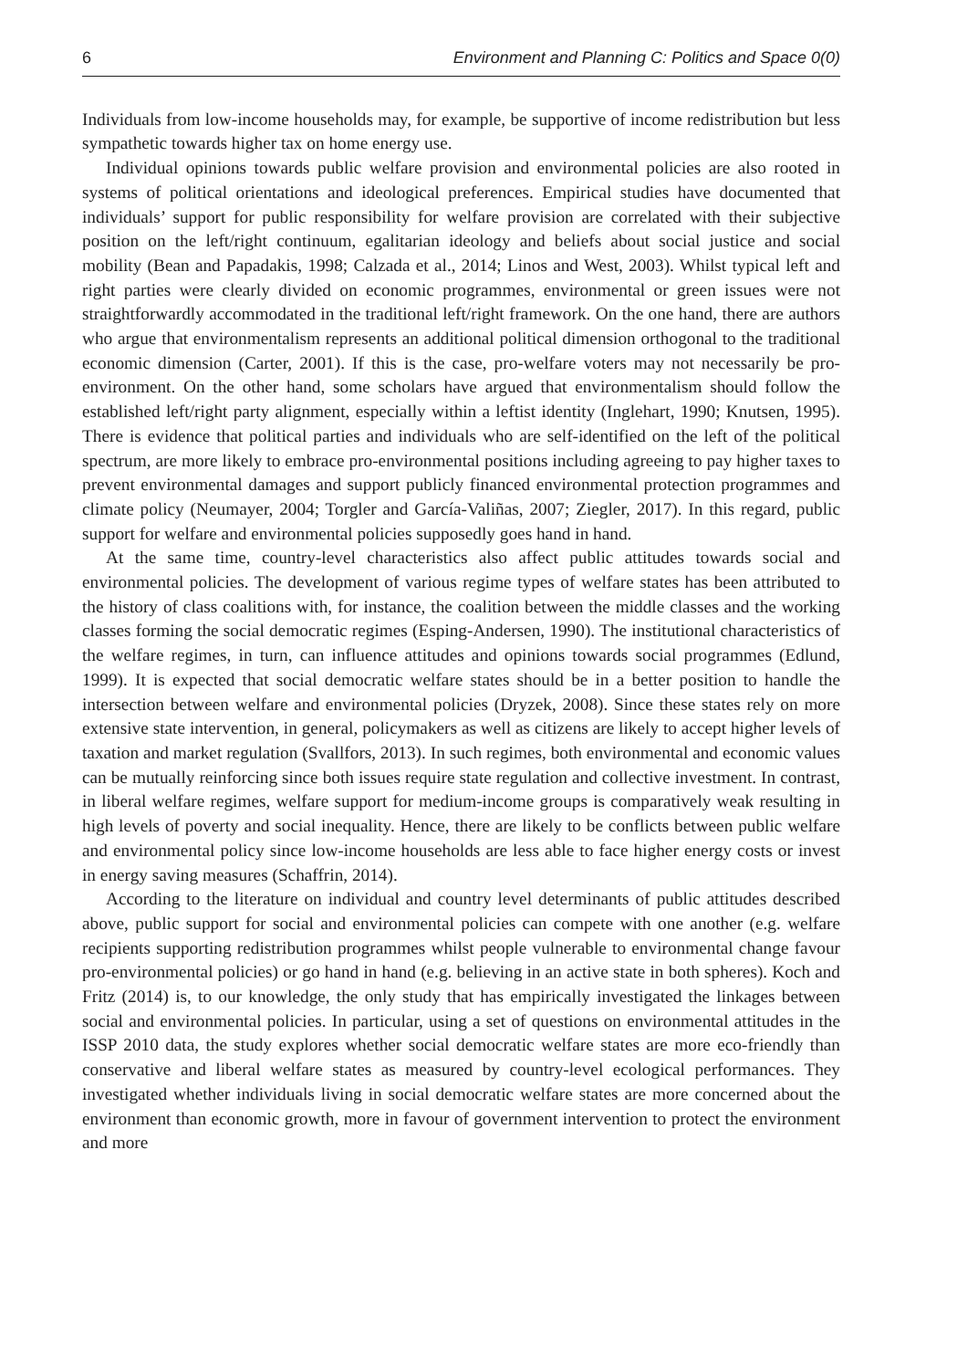6 Environment and Planning C: Politics and Space 0(0)
Individuals from low-income households may, for example, be supportive of income redistribution but less sympathetic towards higher tax on home energy use.
Individual opinions towards public welfare provision and environmental policies are also rooted in systems of political orientations and ideological preferences. Empirical studies have documented that individuals’ support for public responsibility for welfare provision are correlated with their subjective position on the left/right continuum, egalitarian ideology and beliefs about social justice and social mobility (Bean and Papadakis, 1998; Calzada et al., 2014; Linos and West, 2003). Whilst typical left and right parties were clearly divided on economic programmes, environmental or green issues were not straightforwardly accommodated in the traditional left/right framework. On the one hand, there are authors who argue that environmentalism represents an additional political dimension orthogonal to the traditional economic dimension (Carter, 2001). If this is the case, pro-welfare voters may not necessarily be pro-environment. On the other hand, some scholars have argued that environmentalism should follow the established left/right party alignment, especially within a leftist identity (Inglehart, 1990; Knutsen, 1995). There is evidence that political parties and individuals who are self-identified on the left of the political spectrum, are more likely to embrace pro-environmental positions including agreeing to pay higher taxes to prevent environmental damages and support publicly financed environmental protection programmes and climate policy (Neumayer, 2004; Torgler and García-Valiñas, 2007; Ziegler, 2017). In this regard, public support for welfare and environmental policies supposedly goes hand in hand.
At the same time, country-level characteristics also affect public attitudes towards social and environmental policies. The development of various regime types of welfare states has been attributed to the history of class coalitions with, for instance, the coalition between the middle classes and the working classes forming the social democratic regimes (Esping-Andersen, 1990). The institutional characteristics of the welfare regimes, in turn, can influence attitudes and opinions towards social programmes (Edlund, 1999). It is expected that social democratic welfare states should be in a better position to handle the intersection between welfare and environmental policies (Dryzek, 2008). Since these states rely on more extensive state intervention, in general, policymakers as well as citizens are likely to accept higher levels of taxation and market regulation (Svallfors, 2013). In such regimes, both environmental and economic values can be mutually reinforcing since both issues require state regulation and collective investment. In contrast, in liberal welfare regimes, welfare support for medium-income groups is comparatively weak resulting in high levels of poverty and social inequality. Hence, there are likely to be conflicts between public welfare and environmental policy since low-income households are less able to face higher energy costs or invest in energy saving measures (Schaffrin, 2014).
According to the literature on individual and country level determinants of public attitudes described above, public support for social and environmental policies can compete with one another (e.g. welfare recipients supporting redistribution programmes whilst people vulnerable to environmental change favour pro-environmental policies) or go hand in hand (e.g. believing in an active state in both spheres). Koch and Fritz (2014) is, to our knowledge, the only study that has empirically investigated the linkages between social and environmental policies. In particular, using a set of questions on environmental attitudes in the ISSP 2010 data, the study explores whether social democratic welfare states are more eco-friendly than conservative and liberal welfare states as measured by country-level ecological performances. They investigated whether individuals living in social democratic welfare states are more concerned about the environment than economic growth, more in favour of government intervention to protect the environment and more